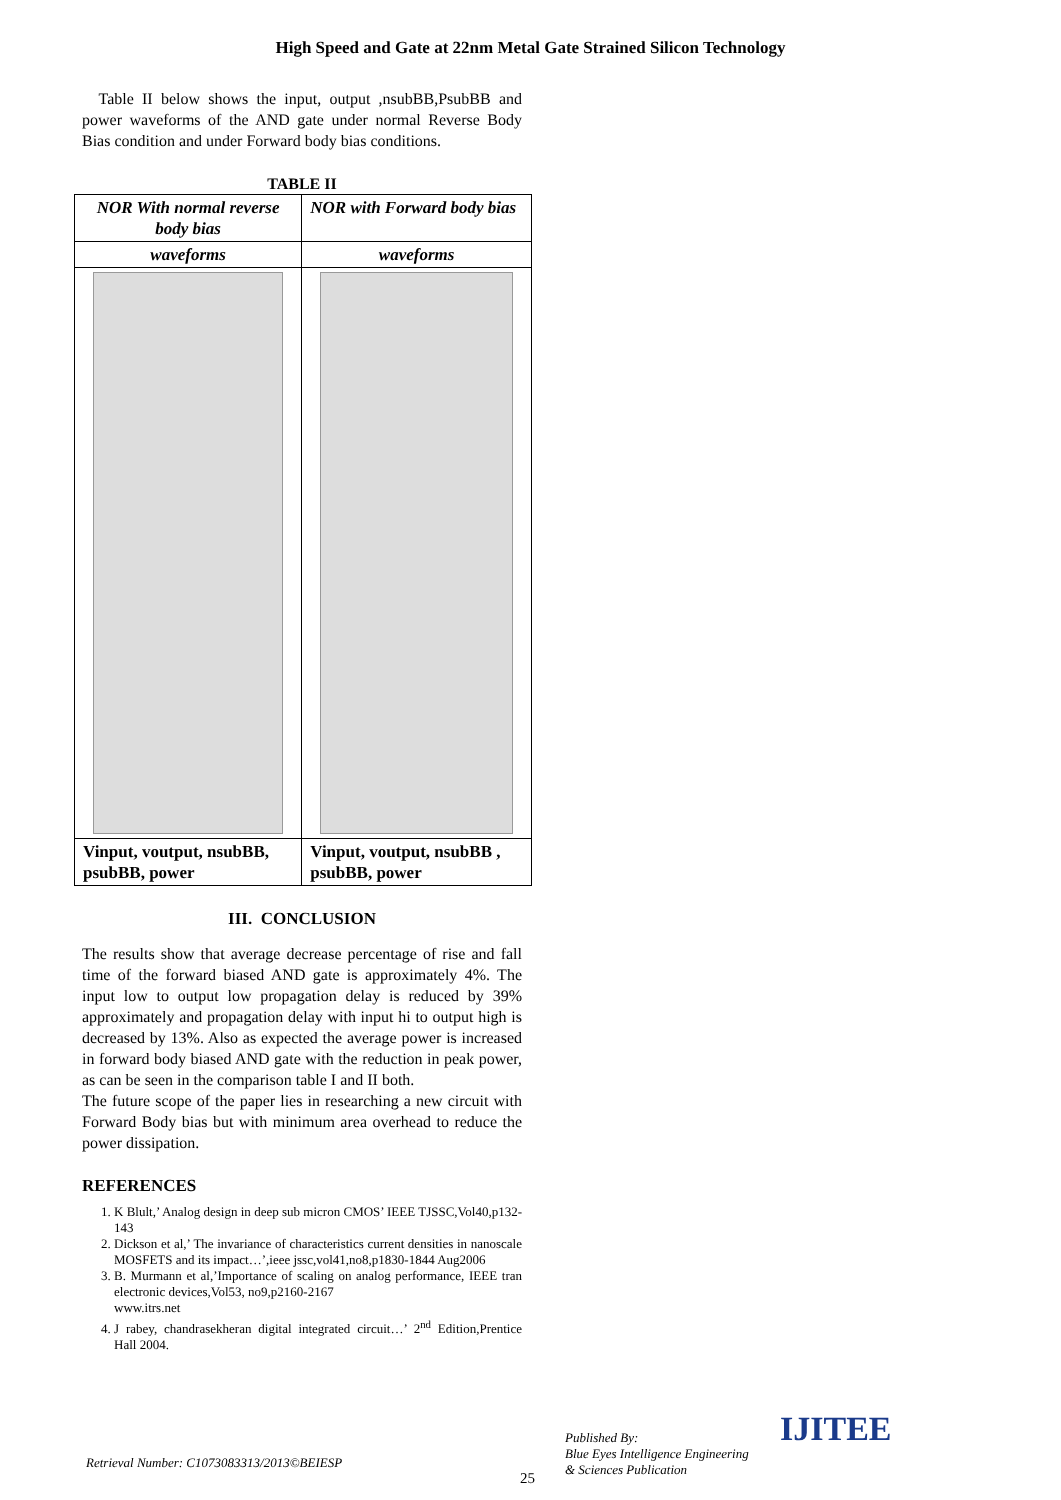High Speed and Gate at 22nm Metal Gate Strained Silicon Technology
Table II below shows the input, output ,nsubBB,PsubBB and power waveforms of the AND gate under normal Reverse Body Bias condition and under Forward body bias conditions.
TABLE II
| NOR With normal reverse body bias | NOR with Forward body bias |
| waveforms | waveforms |
| Vinput, voutput, nsubBB, psubBB, power | Vinput, voutput, nsubBB , psubBB, power |
III. CONCLUSION
The results show that average decrease percentage of rise and fall time of the forward biased AND gate is approximately 4%. The input low to output low propagation delay is reduced by 39% approximately and propagation delay with input hi to output high is decreased by 13%. Also as expected the average power is increased in forward body biased AND gate with the reduction in peak power, as can be seen in the comparison table I and II both.
The future scope of the paper lies in researching a new circuit with Forward Body bias but with minimum area overhead to reduce the power dissipation.
REFERENCES
1. K Blult,’ Analog design in deep sub micron CMOS’ IEEE TJSSC,Vol40,p132-143
2. Dickson et al,’ The invariance of characteristics current densities in nanoscale MOSFETS and its impact…’,ieee jssc,vol41,no8,p1830-1844 Aug2006
3. B. Murmann et al,’Importance of scaling on analog performance, IEEE tran electronic devices,Vol53, no9,p2160-2167
www.itrs.net
4. J rabey, chandrasekheran digital integrated circuit…’ 2<sup>nd</sup> Edition,Prentice Hall 2004.
Retrieval Number: C1073083313/2013©BEIESP
25
Published By:
Blue Eyes Intelligence Engineering
& Sciences Publication
IJITEE